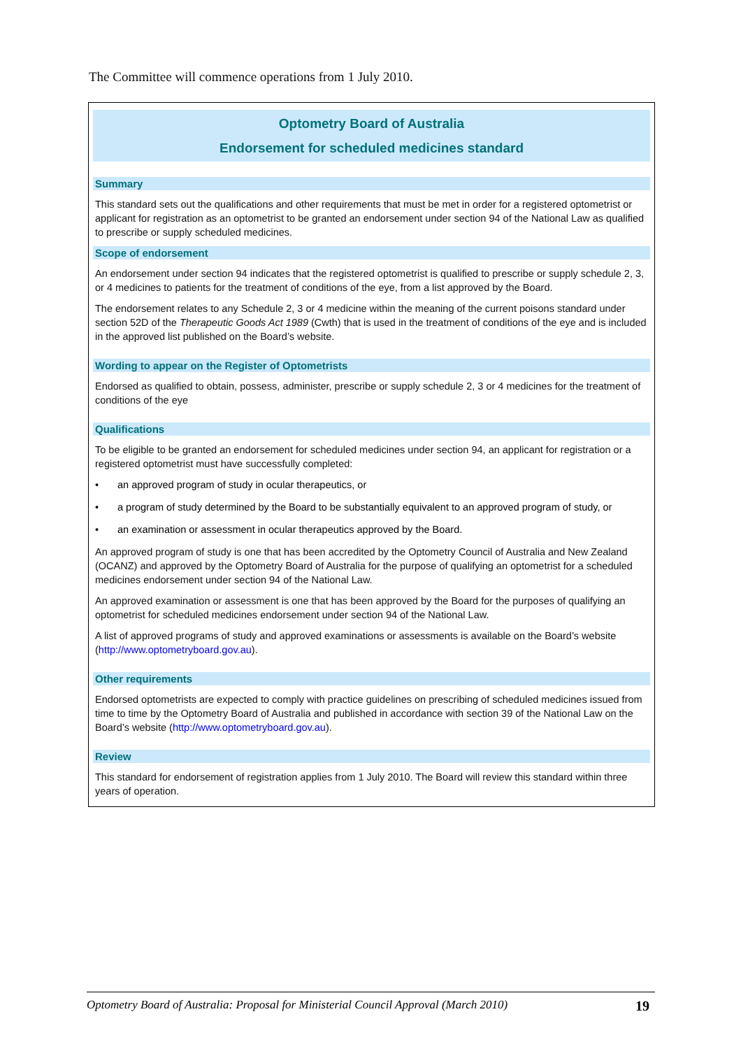The Committee will commence operations from 1 July 2010.
Optometry Board of Australia
Endorsement for scheduled medicines standard
Summary
This standard sets out the qualifications and other requirements that must be met in order for a registered optometrist or applicant for registration as an optometrist to be granted an endorsement under section 94 of the National Law as qualified to prescribe or supply scheduled medicines.
Scope of endorsement
An endorsement under section 94 indicates that the registered optometrist is qualified to prescribe or supply schedule 2, 3, or 4 medicines to patients for the treatment of conditions of the eye, from a list approved by the Board.
The endorsement relates to any Schedule 2, 3 or 4 medicine within the meaning of the current poisons standard under section 52D of the Therapeutic Goods Act 1989 (Cwth) that is used in the treatment of conditions of the eye and is included in the approved list published on the Board’s website.
Wording to appear on the Register of Optometrists
Endorsed as qualified to obtain, possess, administer, prescribe or supply schedule 2, 3 or 4 medicines for the treatment of conditions of the eye
Qualifications
To be eligible to be granted an endorsement for scheduled medicines under section 94, an applicant for registration or a registered optometrist must have successfully completed:
• an approved program of study in ocular therapeutics, or
• a program of study determined by the Board to be substantially equivalent to an approved program of study, or
• an examination or assessment in ocular therapeutics approved by the Board.
An approved program of study is one that has been accredited by the Optometry Council of Australia and New Zealand (OCANZ) and approved by the Optometry Board of Australia for the purpose of qualifying an optometrist for a scheduled medicines endorsement under section 94 of the National Law.
An approved examination or assessment is one that has been approved by the Board for the purposes of qualifying an optometrist for scheduled medicines endorsement under section 94 of the National Law.
A list of approved programs of study and approved examinations or assessments is available on the Board’s website (http://www.optometryboard.gov.au).
Other requirements
Endorsed optometrists are expected to comply with practice guidelines on prescribing of scheduled medicines issued from time to time by the Optometry Board of Australia and published in accordance with section 39 of the National Law on the Board’s website (http://www.optometryboard.gov.au).
Review
This standard for endorsement of registration applies from 1 July 2010. The Board will review this standard within three years of operation.
Optometry Board of Australia: Proposal for Ministerial Council Approval (March 2010) 19